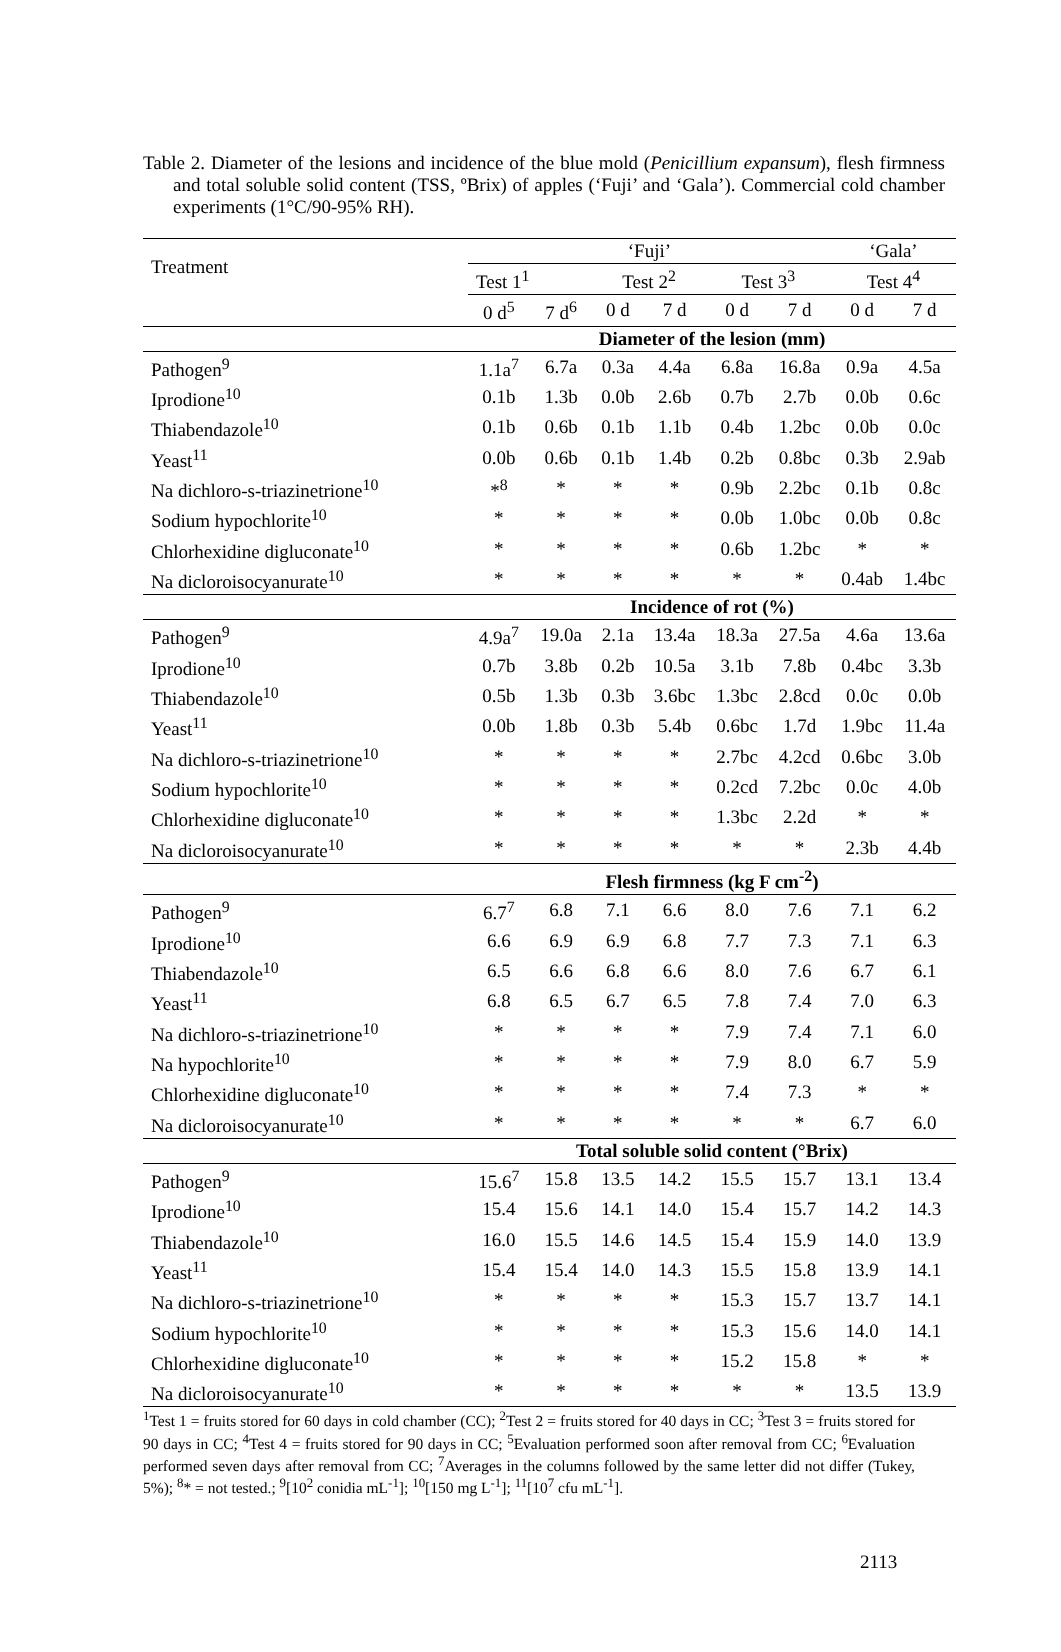Table 2. Diameter of the lesions and incidence of the blue mold (Penicillium expansum), flesh firmness and total soluble solid content (TSS, ºBrix) of apples (‘Fuji’ and ‘Gala’). Commercial cold chamber experiments (1°C/90-95% RH).
| Treatment | ‘Fuji’ | | | | | | ‘Gala’ | |
| | Test 1<sup>1</sup> | | Test 2<sup>2</sup> | | Test 3<sup>3</sup> | | Test 4<sup>4</sup> | |
| | 0 d<sup>5</sup> | 7 d<sup>6</sup> | 0 d | 7 d | 0 d | 7 d | 0 d | 7 d |
| | Diameter of the lesion (mm) | | | | | | | |
| Pathogen<sup>9</sup> | 1.1a<sup>7</sup> | 6.7a | 0.3a | 4.4a | 6.8a | 16.8a | 0.9a | 4.5a |
| Iprodione<sup>10</sup> | 0.1b | 1.3b | 0.0b | 2.6b | 0.7b | 2.7b | 0.0b | 0.6c |
| Thiabendazole<sup>10</sup> | 0.1b | 0.6b | 0.1b | 1.1b | 0.4b | 1.2bc | 0.0b | 0.0c |
| Yeast<sup>11</sup> | 0.0b | 0.6b | 0.1b | 1.4b | 0.2b | 0.8bc | 0.3b | 2.9ab |
| Na dichloro-s-triazinetrione<sup>10</sup> | *<sup>8</sup> | * | * | * | 0.9b | 2.2bc | 0.1b | 0.8c |
| Sodium hypochlorite<sup>10</sup> | * | * | * | * | 0.0b | 1.0bc | 0.0b | 0.8c |
| Chlorhexidine digluconate<sup>10</sup> | * | * | * | * | 0.6b | 1.2bc | * | * |
| Na dicloroisocyanurate<sup>10</sup> | * | * | * | * | * | * | 0.4ab | 1.4bc |
| | Incidence of rot (%) | | | | | | | |
| Pathogen<sup>9</sup> | 4.9a<sup>7</sup> | 19.0a | 2.1a | 13.4a | 18.3a | 27.5a | 4.6a | 13.6a |
| Iprodione<sup>10</sup> | 0.7b | 3.8b | 0.2b | 10.5a | 3.1b | 7.8b | 0.4bc | 3.3b |
| Thiabendazole<sup>10</sup> | 0.5b | 1.3b | 0.3b | 3.6bc | 1.3bc | 2.8cd | 0.0c | 0.0b |
| Yeast<sup>11</sup> | 0.0b | 1.8b | 0.3b | 5.4b | 0.6bc | 1.7d | 1.9bc | 11.4a |
| Na dichloro-s-triazinetrione<sup>10</sup> | * | * | * | * | 2.7bc | 4.2cd | 0.6bc | 3.0b |
| Sodium hypochlorite<sup>10</sup> | * | * | * | * | 0.2cd | 7.2bc | 0.0c | 4.0b |
| Chlorhexidine digluconate<sup>10</sup> | * | * | * | * | 1.3bc | 2.2d | * | * |
| Na dicloroisocyanurate<sup>10</sup> | * | * | * | * | * | * | 2.3b | 4.4b |
| | Flesh firmness (kg F cm<sup>-2</sup>) | | | | | | | |
| Pathogen<sup>9</sup> | 6.7<sup>7</sup> | 6.8 | 7.1 | 6.6 | 8.0 | 7.6 | 7.1 | 6.2 |
| Iprodione<sup>10</sup> | 6.6 | 6.9 | 6.9 | 6.8 | 7.7 | 7.3 | 7.1 | 6.3 |
| Thiabendazole<sup>10</sup> | 6.5 | 6.6 | 6.8 | 6.6 | 8.0 | 7.6 | 6.7 | 6.1 |
| Yeast<sup>11</sup> | 6.8 | 6.5 | 6.7 | 6.5 | 7.8 | 7.4 | 7.0 | 6.3 |
| Na dichloro-s-triazinetrione<sup>10</sup> | * | * | * | * | 7.9 | 7.4 | 7.1 | 6.0 |
| Na hypochlorite<sup>10</sup> | * | * | * | * | 7.9 | 8.0 | 6.7 | 5.9 |
| Chlorhexidine digluconate<sup>10</sup> | * | * | * | * | 7.4 | 7.3 | * | * |
| Na dicloroisocyanurate<sup>10</sup> | * | * | * | * | * | * | 6.7 | 6.0 |
| | Total soluble solid content (°Brix) | | | | | | | |
| Pathogen<sup>9</sup> | 15.6<sup>7</sup> | 15.8 | 13.5 | 14.2 | 15.5 | 15.7 | 13.1 | 13.4 |
| Iprodione<sup>10</sup> | 15.4 | 15.6 | 14.1 | 14.0 | 15.4 | 15.7 | 14.2 | 14.3 |
| Thiabendazole<sup>10</sup> | 16.0 | 15.5 | 14.6 | 14.5 | 15.4 | 15.9 | 14.0 | 13.9 |
| Yeast<sup>11</sup> | 15.4 | 15.4 | 14.0 | 14.3 | 15.5 | 15.8 | 13.9 | 14.1 |
| Na dichloro-s-triazinetrione<sup>10</sup> | * | * | * | * | 15.3 | 15.7 | 13.7 | 14.1 |
| Sodium hypochlorite<sup>10</sup> | * | * | * | * | 15.3 | 15.6 | 14.0 | 14.1 |
| Chlorhexidine digluconate<sup>10</sup> | * | * | * | * | 15.2 | 15.8 | * | * |
| Na dicloroisocyanurate<sup>10</sup> | * | * | * | * | * | * | 13.5 | 13.9 |
<sup>1</sup> Test 1 = fruits stored for 60 days in cold chamber (CC); <sup>2</sup>Test 2 = fruits stored for 40 days in CC; <sup>3</sup>Test 3 = fruits stored for 90 days in CC; <sup>4</sup>Test 4 = fruits stored for 90 days in CC; <sup>5</sup>Evaluation performed soon after removal from CC; <sup>6</sup>Evaluation performed seven days after removal from CC; <sup>7</sup>Averages in the columns followed by the same letter did not differ (Tukey, 5%); <sup>8</sup>* = not tested.; <sup>9</sup>[10<sup>2</sup> conidia mL<sup>-1</sup>]; <sup>10</sup>[150 mg L<sup>-1</sup>]; <sup>11</sup>[10<sup>7</sup> cfu mL<sup>-1</sup>].
2113